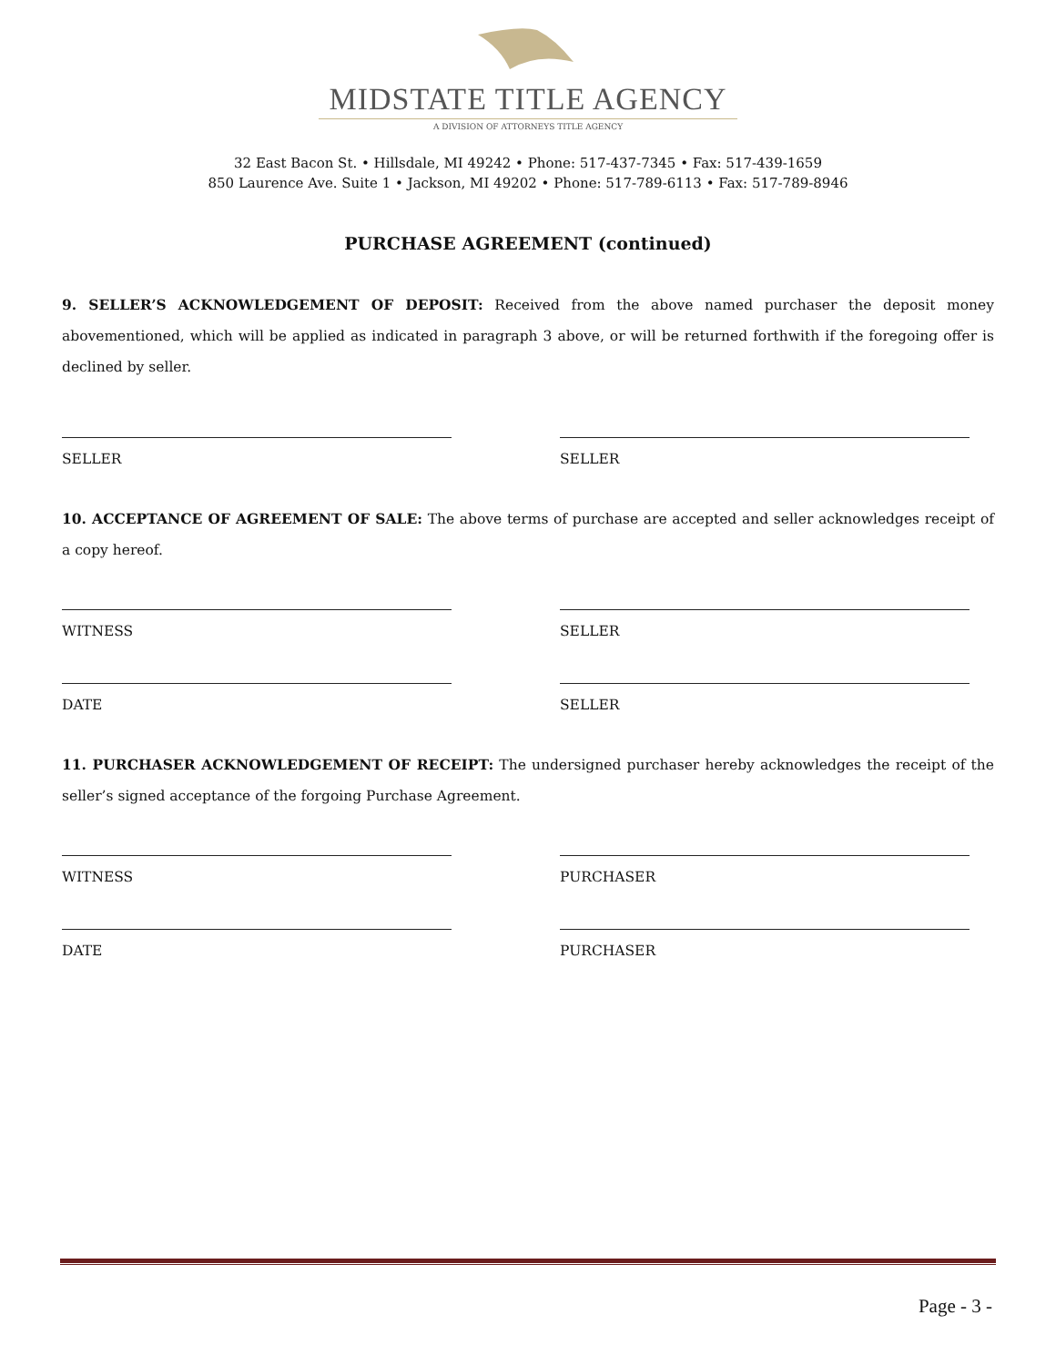MIDSTATE TITLE AGENCY
A DIVISION OF ATTORNEYS TITLE AGENCY
32 East Bacon St. • Hillsdale, MI 49242 • Phone: 517-437-7345 • Fax: 517-439-1659
850 Laurence Ave. Suite 1 • Jackson, MI 49202 • Phone: 517-789-6113 • Fax: 517-789-8946
PURCHASE AGREEMENT (continued)
9. SELLER’S ACKNOWLEDGEMENT OF DEPOSIT: Received from the above named purchaser the deposit money abovementioned, which will be applied as indicated in paragraph 3 above, or will be returned forthwith if the foregoing offer is declined by seller.
SELLER SELLER
10. ACCEPTANCE OF AGREEMENT OF SALE: The above terms of purchase are accepted and seller acknowledges receipt of a copy hereof.
WITNESS SELLER
DATE SELLER
11. PURCHASER ACKNOWLEDGEMENT OF RECEIPT: The undersigned purchaser hereby acknowledges the receipt of the seller’s signed acceptance of the forgoing Purchase Agreement.
WITNESS PURCHASER
DATE PURCHASER
Page - 3 -